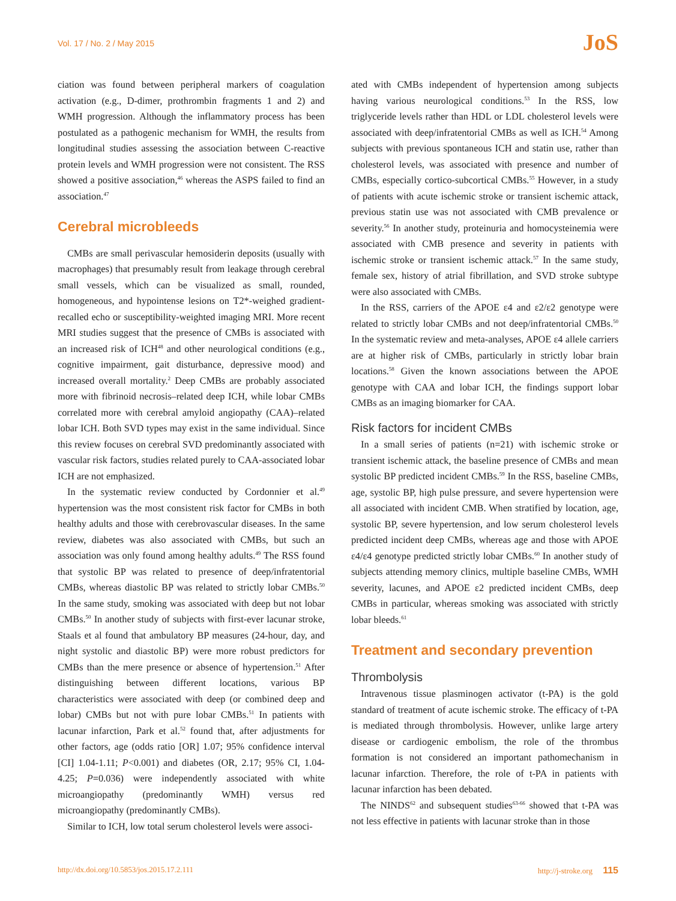Vol. 17 / No. 2 / May 2015
JoS
ciation was found between peripheral markers of coagulation activation (e.g., D-dimer, prothrombin fragments 1 and 2) and WMH progression. Although the inflammatory process has been postulated as a pathogenic mechanism for WMH, the results from longitudinal studies assessing the association between C-reactive protein levels and WMH progression were not consistent. The RSS showed a positive association,<sup>46</sup> whereas the ASPS failed to find an association.<sup>47</sup>
Cerebral microbleeds
CMBs are small perivascular hemosiderin deposits (usually with macrophages) that presumably result from leakage through cerebral small vessels, which can be visualized as small, rounded, homogeneous, and hypointense lesions on T2*-weighed gradient-recalled echo or susceptibility-weighted imaging MRI. More recent MRI studies suggest that the presence of CMBs is associated with an increased risk of ICH<sup>48</sup> and other neurological conditions (e.g., cognitive impairment, gait disturbance, depressive mood) and increased overall mortality.<sup>2</sup> Deep CMBs are probably associated more with fibrinoid necrosis–related deep ICH, while lobar CMBs correlated more with cerebral amyloid angiopathy (CAA)–related lobar ICH. Both SVD types may exist in the same individual. Since this review focuses on cerebral SVD predominantly associated with vascular risk factors, studies related purely to CAA-associated lobar ICH are not emphasized.
In the systematic review conducted by Cordonnier et al.<sup>49</sup> hypertension was the most consistent risk factor for CMBs in both healthy adults and those with cerebrovascular diseases. In the same review, diabetes was also associated with CMBs, but such an association was only found among healthy adults.<sup>49</sup> The RSS found that systolic BP was related to presence of deep/infratentorial CMBs, whereas diastolic BP was related to strictly lobar CMBs.<sup>50</sup> In the same study, smoking was associated with deep but not lobar CMBs.<sup>50</sup> In another study of subjects with first-ever lacunar stroke, Staals et al found that ambulatory BP measures (24-hour, day, and night systolic and diastolic BP) were more robust predictors for CMBs than the mere presence or absence of hypertension.<sup>51</sup> After distinguishing between different locations, various BP characteristics were associated with deep (or combined deep and lobar) CMBs but not with pure lobar CMBs.<sup>51</sup> In patients with lacunar infarction, Park et al.<sup>52</sup> found that, after adjustments for other factors, age (odds ratio [OR] 1.07; 95% confidence interval [CI] 1.04-1.11; P<0.001) and diabetes (OR, 2.17; 95% CI, 1.04-4.25; P=0.036) were independently associated with white microangiopathy (predominantly WMH) versus red microangiopathy (predominantly CMBs).
Similar to ICH, low total serum cholesterol levels were associ-
ated with CMBs independent of hypertension among subjects having various neurological conditions.<sup>53</sup> In the RSS, low triglyceride levels rather than HDL or LDL cholesterol levels were associated with deep/infratentorial CMBs as well as ICH.<sup>54</sup> Among subjects with previous spontaneous ICH and statin use, rather than cholesterol levels, was associated with presence and number of CMBs, especially cortico-subcortical CMBs.<sup>55</sup> However, in a study of patients with acute ischemic stroke or transient ischemic attack, previous statin use was not associated with CMB prevalence or severity.<sup>56</sup> In another study, proteinuria and homocysteinemia were associated with CMB presence and severity in patients with ischemic stroke or transient ischemic attack.<sup>57</sup> In the same study, female sex, history of atrial fibrillation, and SVD stroke subtype were also associated with CMBs.
In the RSS, carriers of the APOE ε4 and ε2/ε2 genotype were related to strictly lobar CMBs and not deep/infratentorial CMBs.<sup>50</sup> In the systematic review and meta-analyses, APOE ε4 allele carriers are at higher risk of CMBs, particularly in strictly lobar brain locations.<sup>58</sup> Given the known associations between the APOE genotype with CAA and lobar ICH, the findings support lobar CMBs as an imaging biomarker for CAA.
Risk factors for incident CMBs
In a small series of patients (n=21) with ischemic stroke or transient ischemic attack, the baseline presence of CMBs and mean systolic BP predicted incident CMBs.<sup>59</sup> In the RSS, baseline CMBs, age, systolic BP, high pulse pressure, and severe hypertension were all associated with incident CMB. When stratified by location, age, systolic BP, severe hypertension, and low serum cholesterol levels predicted incident deep CMBs, whereas age and those with APOE ε4/ε4 genotype predicted strictly lobar CMBs.<sup>60</sup> In another study of subjects attending memory clinics, multiple baseline CMBs, WMH severity, lacunes, and APOE ε2 predicted incident CMBs, deep CMBs in particular, whereas smoking was associated with strictly lobar bleeds.<sup>61</sup>
Treatment and secondary prevention
Thrombolysis
Intravenous tissue plasminogen activator (t-PA) is the gold standard of treatment of acute ischemic stroke. The efficacy of t-PA is mediated through thrombolysis. However, unlike large artery disease or cardiogenic embolism, the role of the thrombus formation is not considered an important pathomechanism in lacunar infarction. Therefore, the role of t-PA in patients with lacunar infarction has been debated.
The NINDS<sup>62</sup> and subsequent studies<sup>63-66</sup> showed that t-PA was not less effective in patients with lacunar stroke than in those
http://dx.doi.org/10.5853/jos.2015.17.2.111 http://j-stroke.org 115